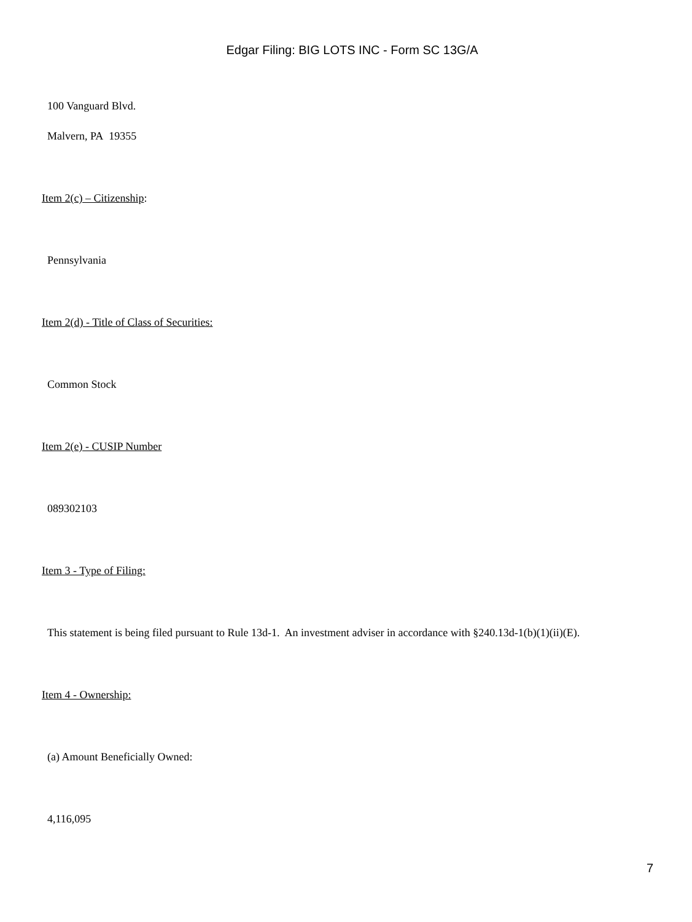Edgar Filing: BIG LOTS INC - Form SC 13G/A
100 Vanguard Blvd.
Malvern, PA 19355
Item 2(c) – Citizenship:
Pennsylvania
Item 2(d) - Title of Class of Securities:
Common Stock
Item 2(e) - CUSIP Number
089302103
Item 3 - Type of Filing:
This statement is being filed pursuant to Rule 13d-1. An investment adviser in accordance with §240.13d-1(b)(1)(ii)(E).
Item 4 - Ownership:
(a) Amount Beneficially Owned:
4,116,095
7